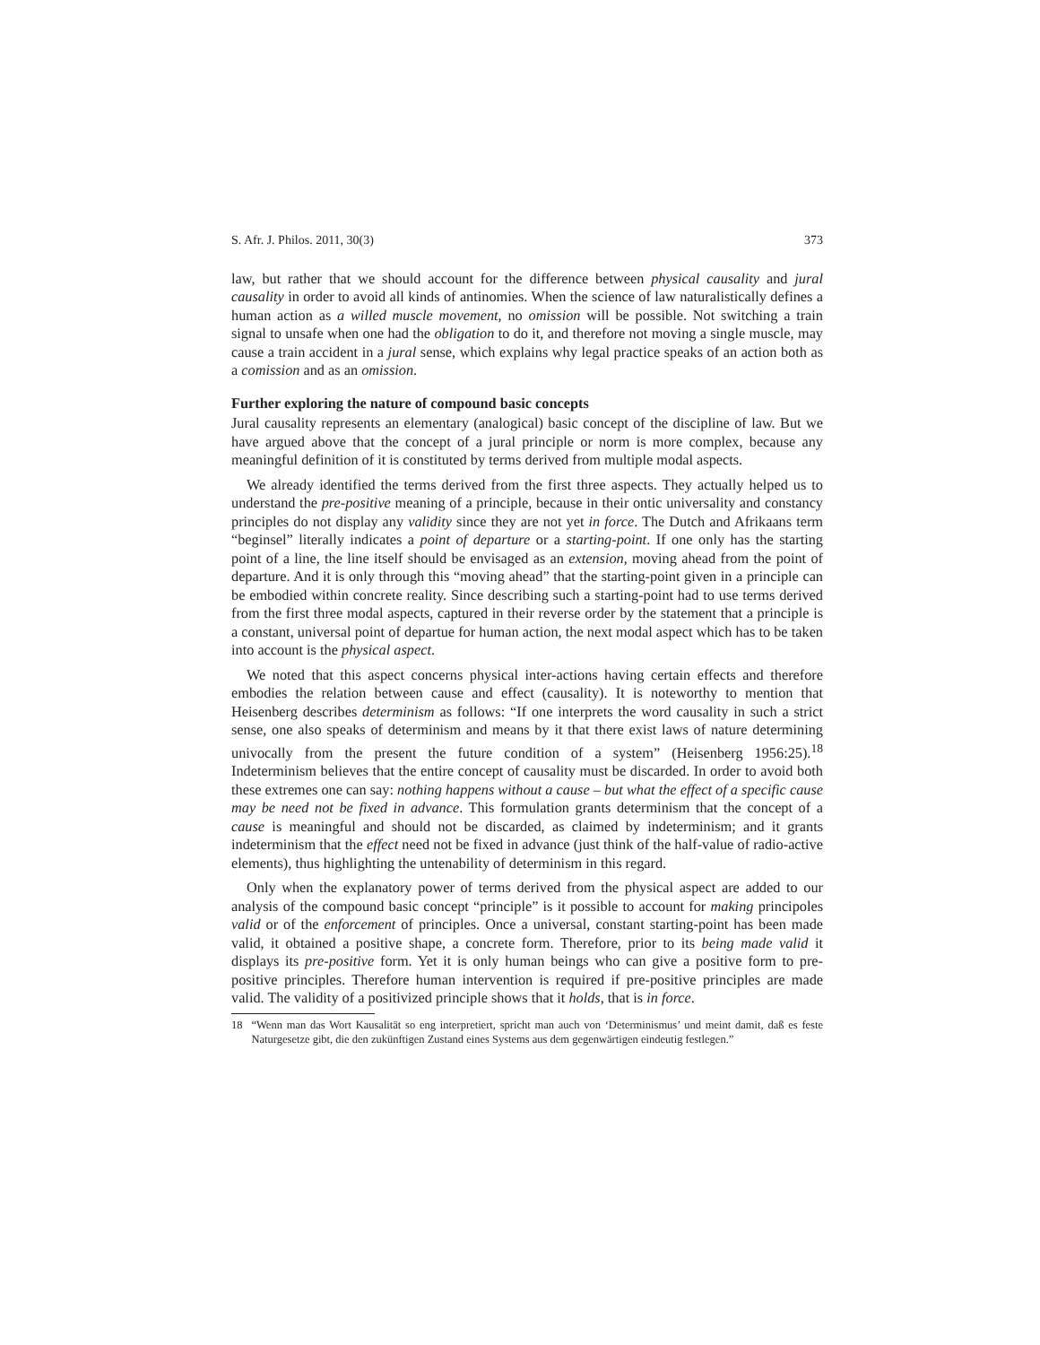S. Afr. J. Philos. 2011, 30(3) 373
law, but rather that we should account for the difference between physical causality and jural causality in order to avoid all kinds of antinomies. When the science of law naturalistically defines a human action as a willed muscle movement, no omission will be possible. Not switching a train signal to unsafe when one had the obligation to do it, and therefore not moving a single muscle, may cause a train accident in a jural sense, which explains why legal practice speaks of an action both as a comission and as an omission.
Further exploring the nature of compound basic concepts
Jural causality represents an elementary (analogical) basic concept of the discipline of law. But we have argued above that the concept of a jural principle or norm is more complex, because any meaningful definition of it is constituted by terms derived from multiple modal aspects.
We already identified the terms derived from the first three aspects. They actually helped us to understand the pre-positive meaning of a principle, because in their ontic universality and constancy principles do not display any validity since they are not yet in force. The Dutch and Afrikaans term “beginsel” literally indicates a point of departure or a starting-point. If one only has the starting point of a line, the line itself should be envisaged as an extension, moving ahead from the point of departure. And it is only through this “moving ahead” that the starting-point given in a principle can be embodied within concrete reality. Since describing such a starting-point had to use terms derived from the first three modal aspects, captured in their reverse order by the statement that a principle is a constant, universal point of departue for human action, the next modal aspect which has to be taken into account is the physical aspect.
We noted that this aspect concerns physical inter-actions having certain effects and therefore embodies the relation between cause and effect (causality). It is noteworthy to mention that Heisenberg describes determinism as follows: “If one interprets the word causality in such a strict sense, one also speaks of determinism and means by it that there exist laws of nature determining univocally from the present the future condition of a system” (Heisenberg 1956:25).<sup>18</sup> Indeterminism believes that the entire concept of causality must be discarded. In order to avoid both these extremes one can say: nothing happens without a cause – but what the effect of a specific cause may be need not be fixed in advance. This formulation grants determinism that the concept of a cause is meaningful and should not be discarded, as claimed by indeterminism; and it grants indeterminism that the effect need not be fixed in advance (just think of the half-value of radio-active elements), thus highlighting the untenability of determinism in this regard.
Only when the explanatory power of terms derived from the physical aspect are added to our analysis of the compound basic concept “principle” is it possible to account for making principoles valid or of the enforcement of principles. Once a universal, constant starting-point has been made valid, it obtained a positive shape, a concrete form. Therefore, prior to its being made valid it displays its pre-positive form. Yet it is only human beings who can give a positive form to pre-positive principles. Therefore human intervention is required if pre-positive principles are made valid. The validity of a positivized principle shows that it holds, that is in force.
18 “Wenn man das Wort Kausalität so eng interpretiert, spricht man auch von ‘Determinismus’ und meint damit, daß es feste Naturgesetze gibt, die den zukünftigen Zustand eines Systems aus dem gegenwärtigen eindeutig festlegen.”